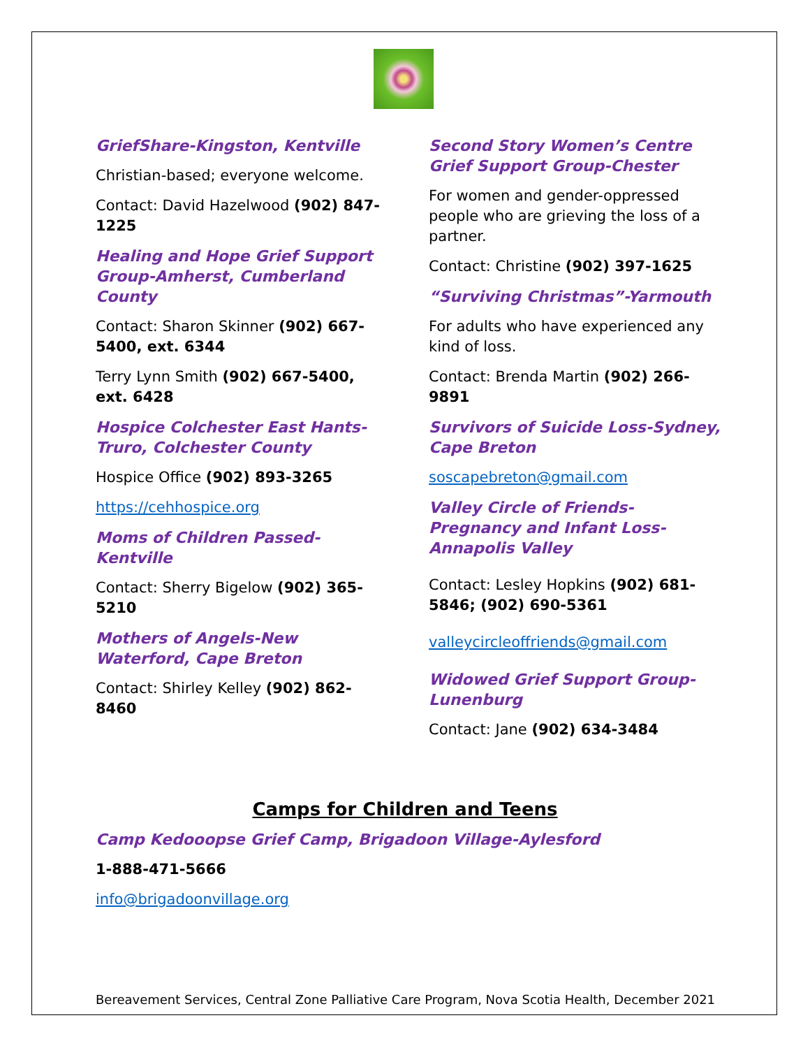GriefShare-Kingston, Kentville
Christian-based; everyone welcome.
Contact: David Hazelwood (902) 847-1225
Healing and Hope Grief Support Group-Amherst, Cumberland County
Contact: Sharon Skinner (902) 667-5400, ext. 6344
Terry Lynn Smith (902) 667-5400, ext. 6428
Hospice Colchester East Hants-Truro, Colchester County
Hospice Office (902) 893-3265
https://cehhospice.org
Moms of Children Passed-Kentville
Contact: Sherry Bigelow (902) 365-5210
Mothers of Angels-New Waterford, Cape Breton
Contact: Shirley Kelley (902) 862-8460
Second Story Women’s Centre Grief Support Group-Chester
For women and gender-oppressed people who are grieving the loss of a partner.
Contact: Christine (902) 397-1625
“Surviving Christmas”-Yarmouth
For adults who have experienced any kind of loss.
Contact: Brenda Martin (902) 266-9891
Survivors of Suicide Loss-Sydney, Cape Breton
soscapebreton@gmail.com
Valley Circle of Friends-Pregnancy and Infant Loss-Annapolis Valley
Contact: Lesley Hopkins (902) 681-5846; (902) 690-5361
valleycircleoffriends@gmail.com
Widowed Grief Support Group-Lunenburg
Contact: Jane (902) 634-3484
Camps for Children and Teens
Camp Kedooopse Grief Camp, Brigadoon Village-Aylesford
1-888-471-5666
info@brigadoonvillage.org
Bereavement Services, Central Zone Palliative Care Program, Nova Scotia Health, December 2021